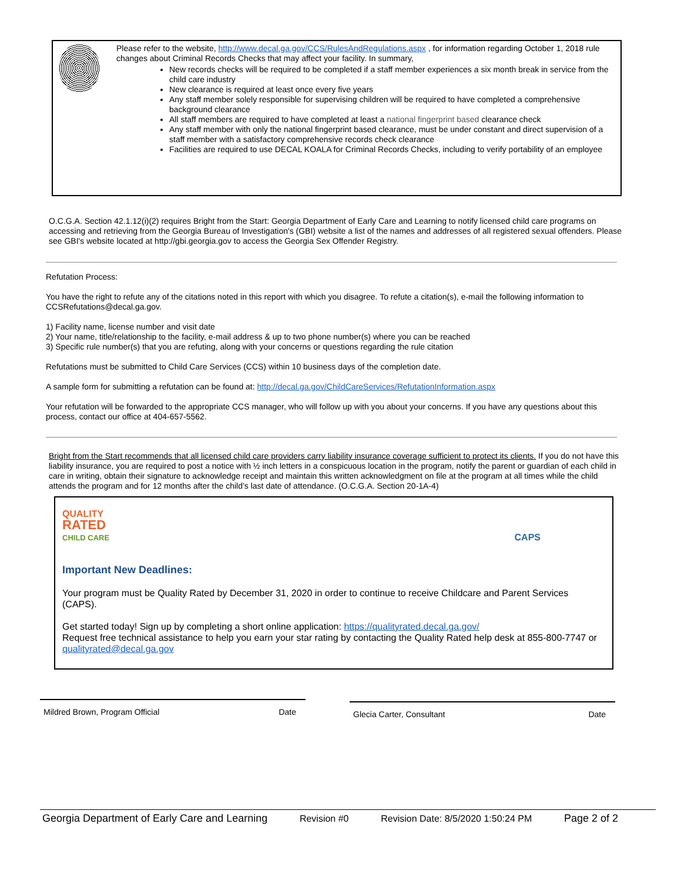Please refer to the website, http://www.decal.ga.gov/CCS/RulesAndRegulations.aspx , for information regarding October 1, 2018 rule changes about Criminal Records Checks that may affect your facility. In summary,
New records checks will be required to be completed if a staff member experiences a six month break in service from the child care industry
New clearance is required at least once every five years
Any staff member solely responsible for supervising children will be required to have completed a comprehensive background clearance
All staff members are required to have completed at least a national fingerprint based clearance check
Any staff member with only the national fingerprint based clearance, must be under constant and direct supervision of a staff member with a satisfactory comprehensive records check clearance
Facilities are required to use DECAL KOALA for Criminal Records Checks, including to verify portability of an employee
O.C.G.A. Section 42.1.12(i)(2) requires Bright from the Start: Georgia Department of Early Care and Learning to notify licensed child care programs on accessing and retrieving from the Georgia Bureau of Investigation's (GBI) website a list of the names and addresses of all registered sexual offenders. Please see GBI's website located at http://gbi.georgia.gov to access the Georgia Sex Offender Registry.
Refutation Process:
You have the right to refute any of the citations noted in this report with which you disagree. To refute a citation(s), e-mail the following information to CCSRefutations@decal.ga.gov.
1) Facility name, license number and visit date
2) Your name, title/relationship to the facility, e-mail address & up to two phone number(s) where you can be reached
3) Specific rule number(s) that you are refuting, along with your concerns or questions regarding the rule citation
Refutations must be submitted to Child Care Services (CCS) within 10 business days of the completion date.
A sample form for submitting a refutation can be found at: http://decal.ga.gov/ChildCareServices/RefutationInformation.aspx
Your refutation will be forwarded to the appropriate CCS manager, who will follow up with you about your concerns. If you have any questions about this process, contact our office at 404-657-5562.
Bright from the Start recommends that all licensed child care providers carry liability insurance coverage sufficient to protect its clients. If you do not have this liability insurance, you are required to post a notice with ½ inch letters in a conspicuous location in the program, notify the parent or guardian of each child in care in writing, obtain their signature to acknowledge receipt and maintain this written acknowledgment on file at the program at all times while the child attends the program and for 12 months after the child’s last date of attendance. (O.C.G.A. Section 20-1A-4)
QUALITY
RATED
CHILD CARE
CAPS
Important New Deadlines:
Your program must be Quality Rated by December 31, 2020 in order to continue to receive Childcare and Parent Services (CAPS).
Get started today! Sign up by completing a short online application: https://qualityrated.decal.ga.gov/
Request free technical assistance to help you earn your star rating by contacting the Quality Rated help desk at 855-800-7747 or qualityrated@decal.ga.gov
Mildred Brown, Program Official Date Glecia Carter, Consultant Date
Georgia Department of Early Care and Learning Revision #0 Revision Date: 8/5/2020 1:50:24 PM Page 2 of 2